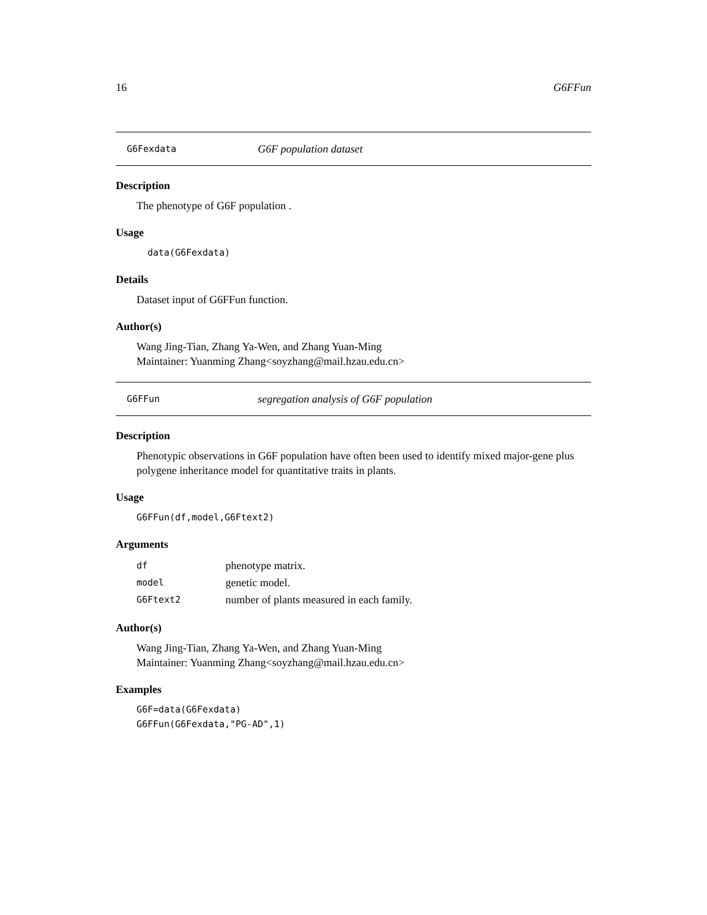16 G6FFun
G6Fexdata G6F population dataset
Description
The phenotype of G6F population .
Usage
data(G6Fexdata)
Details
Dataset input of G6FFun function.
Author(s)
Wang Jing-Tian, Zhang Ya-Wen, and Zhang Yuan-Ming
Maintainer: Yuanming Zhang<soyzhang@mail.hzau.edu.cn>
G6FFun segregation analysis of G6F population
Description
Phenotypic observations in G6F population have often been used to identify mixed major-gene plus polygene inheritance model for quantitative traits in plants.
Usage
G6FFun(df,model,G6Ftext2)
Arguments
| df | phenotype matrix. |
| model | genetic model. |
| G6Ftext2 | number of plants measured in each family. |
Author(s)
Wang Jing-Tian, Zhang Ya-Wen, and Zhang Yuan-Ming
Maintainer: Yuanming Zhang<soyzhang@mail.hzau.edu.cn>
Examples
G6F=data(G6Fexdata)
G6FFun(G6Fexdata,"PG-AD",1)